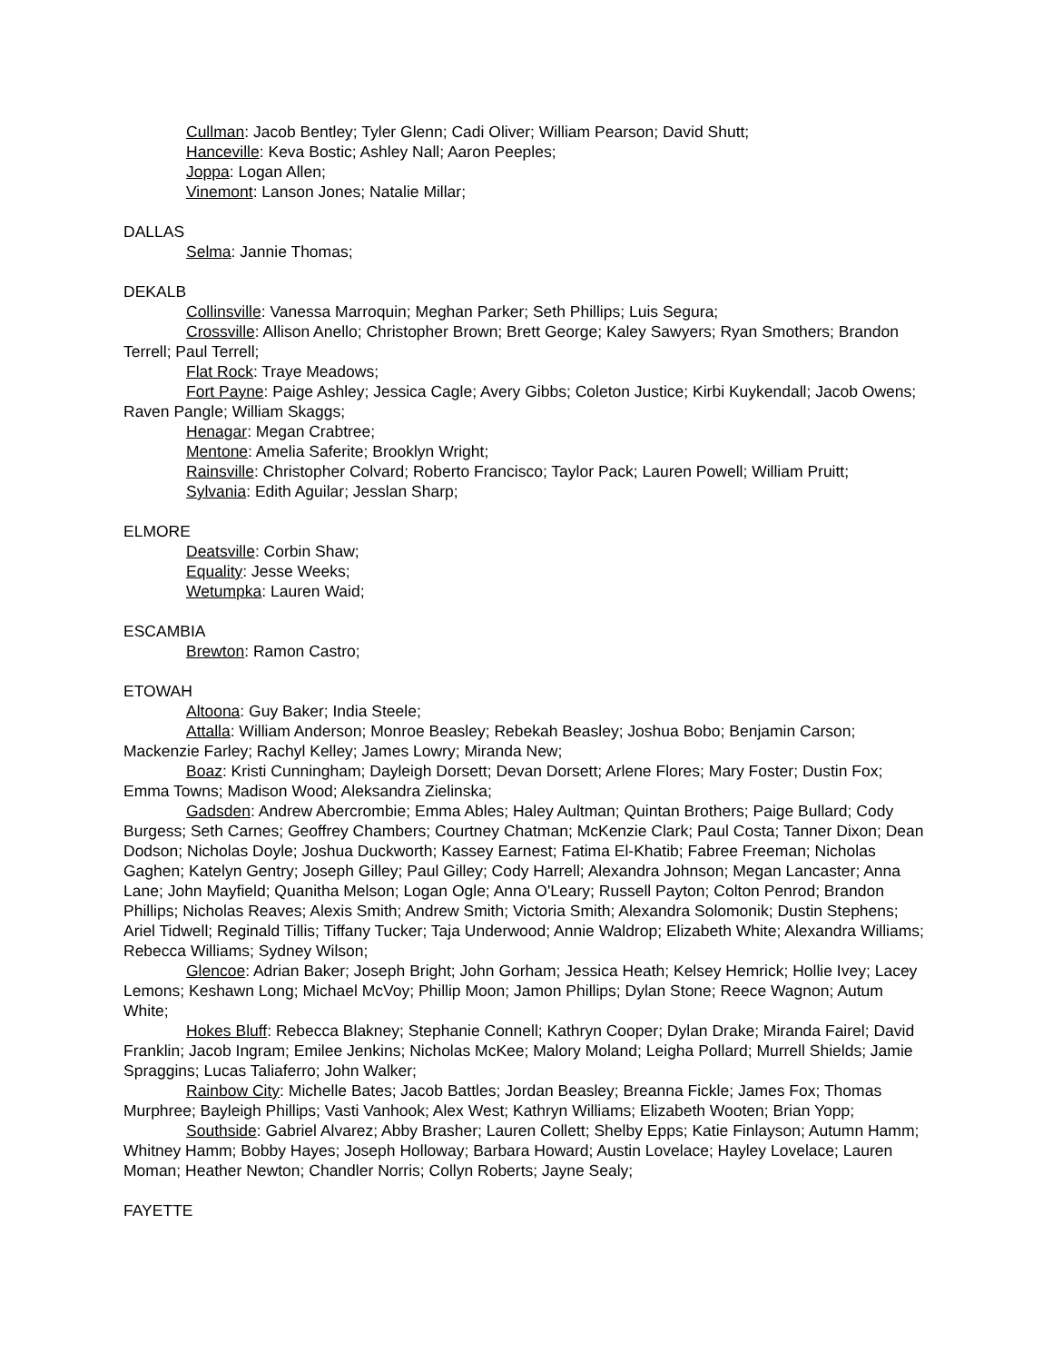Cullman: Jacob Bentley; Tyler Glenn; Cadi Oliver; William Pearson; David Shutt;
Hanceville: Keva Bostic; Ashley Nall; Aaron Peeples;
Joppa: Logan Allen;
Vinemont: Lanson Jones; Natalie Millar;
DALLAS
Selma: Jannie Thomas;
DEKALB
Collinsville: Vanessa Marroquin; Meghan Parker; Seth Phillips; Luis Segura;
Crossville: Allison Anello; Christopher Brown; Brett George; Kaley Sawyers; Ryan Smothers; Brandon Terrell; Paul Terrell;
Flat Rock: Traye Meadows;
Fort Payne: Paige Ashley; Jessica Cagle; Avery Gibbs; Coleton Justice; Kirbi Kuykendall; Jacob Owens; Raven Pangle; William Skaggs;
Henagar: Megan Crabtree;
Mentone: Amelia Saferite; Brooklyn Wright;
Rainsville: Christopher Colvard; Roberto Francisco; Taylor Pack; Lauren Powell; William Pruitt;
Sylvania: Edith Aguilar; Jesslan Sharp;
ELMORE
Deatsville: Corbin Shaw;
Equality: Jesse Weeks;
Wetumpka: Lauren Waid;
ESCAMBIA
Brewton: Ramon Castro;
ETOWAH
Altoona: Guy Baker; India Steele;
Attalla: William Anderson; Monroe Beasley; Rebekah Beasley; Joshua Bobo; Benjamin Carson; Mackenzie Farley; Rachyl Kelley; James Lowry; Miranda New;
Boaz: Kristi Cunningham; Dayleigh Dorsett; Devan Dorsett; Arlene Flores; Mary Foster; Dustin Fox; Emma Towns; Madison Wood; Aleksandra Zielinska;
Gadsden: Andrew Abercrombie; Emma Ables; Haley Aultman; Quintan Brothers; Paige Bullard; Cody Burgess; Seth Carnes; Geoffrey Chambers; Courtney Chatman; McKenzie Clark; Paul Costa; Tanner Dixon; Dean Dodson; Nicholas Doyle; Joshua Duckworth; Kassey Earnest; Fatima El-Khatib; Fabree Freeman; Nicholas Gaghen; Katelyn Gentry; Joseph Gilley; Paul Gilley; Cody Harrell; Alexandra Johnson; Megan Lancaster; Anna Lane; John Mayfield; Quanitha Melson; Logan Ogle; Anna O'Leary; Russell Payton; Colton Penrod; Brandon Phillips; Nicholas Reaves; Alexis Smith; Andrew Smith; Victoria Smith; Alexandra Solomonik; Dustin Stephens; Ariel Tidwell; Reginald Tillis; Tiffany Tucker; Taja Underwood; Annie Waldrop; Elizabeth White; Alexandra Williams; Rebecca Williams; Sydney Wilson;
Glencoe: Adrian Baker; Joseph Bright; John Gorham; Jessica Heath; Kelsey Hemrick; Hollie Ivey; Lacey Lemons; Keshawn Long; Michael McVoy; Phillip Moon; Jamon Phillips; Dylan Stone; Reece Wagnon; Autum White;
Hokes Bluff: Rebecca Blakney; Stephanie Connell; Kathryn Cooper; Dylan Drake; Miranda Fairel; David Franklin; Jacob Ingram; Emilee Jenkins; Nicholas McKee; Malory Moland; Leigha Pollard; Murrell Shields; Jamie Spraggins; Lucas Taliaferro; John Walker;
Rainbow City: Michelle Bates; Jacob Battles; Jordan Beasley; Breanna Fickle; James Fox; Thomas Murphree; Bayleigh Phillips; Vasti Vanhook; Alex West; Kathryn Williams; Elizabeth Wooten; Brian Yopp;
Southside: Gabriel Alvarez; Abby Brasher; Lauren Collett; Shelby Epps; Katie Finlayson; Autumn Hamm; Whitney Hamm; Bobby Hayes; Joseph Holloway; Barbara Howard; Austin Lovelace; Hayley Lovelace; Lauren Moman; Heather Newton; Chandler Norris; Collyn Roberts; Jayne Sealy;
FAYETTE